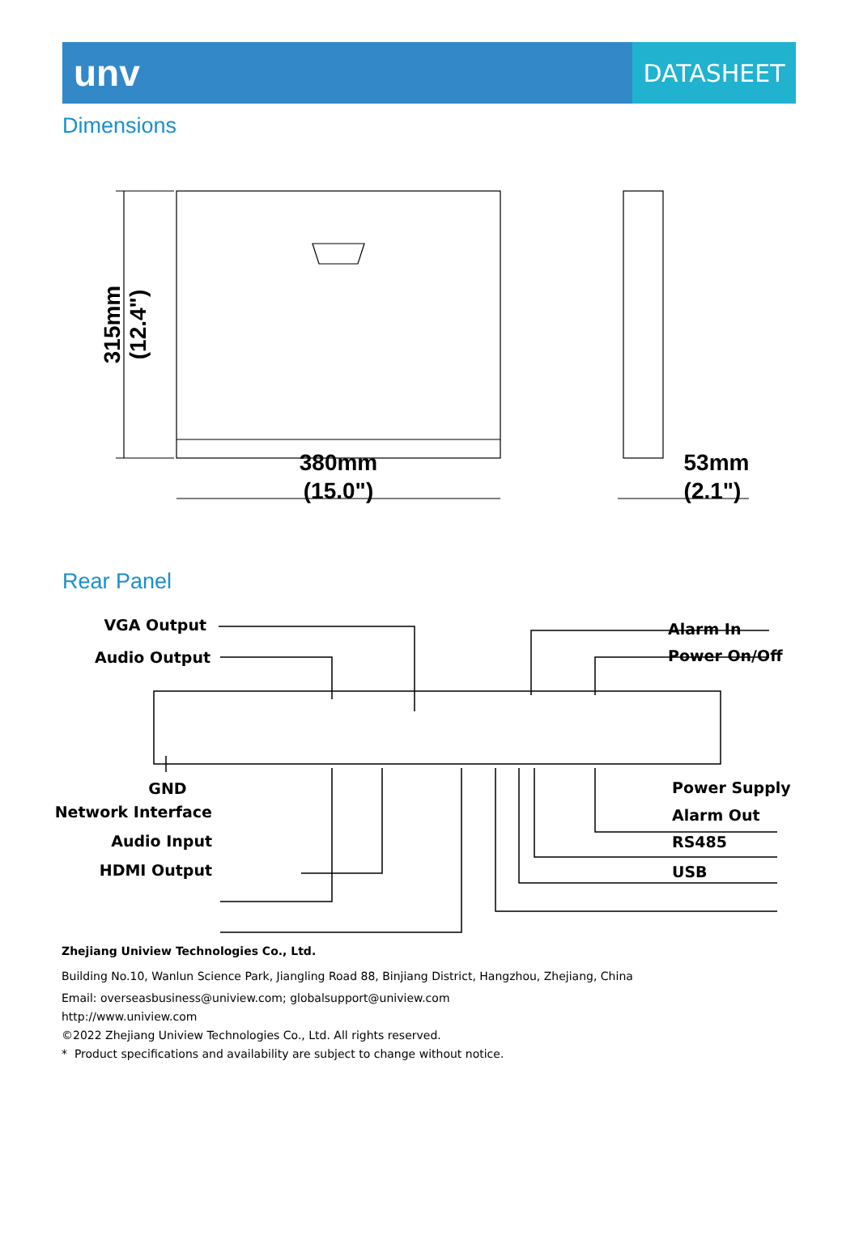unv
DATASHEET
Dimensions
380mm
(15.0")
53mm
(2.1")
315mm
(12.4")
Rear Panel
VGA Output
Audio Output
Alarm In
Power On/Off
GND
Network Interface
Audio Input
HDMI Output
Power Supply
Alarm Out
RS485
USB
Zhejiang Uniview Technologies Co., Ltd.
Building No.10, Wanlun Science Park, Jiangling Road 88, Binjiang District, Hangzhou, Zhejiang, China
Email: overseasbusiness@uniview.com; globalsupport@uniview.com
http://www.uniview.com
©2022 Zhejiang Uniview Technologies Co., Ltd. All rights reserved.
* Product specifications and availability are subject to change without notice.